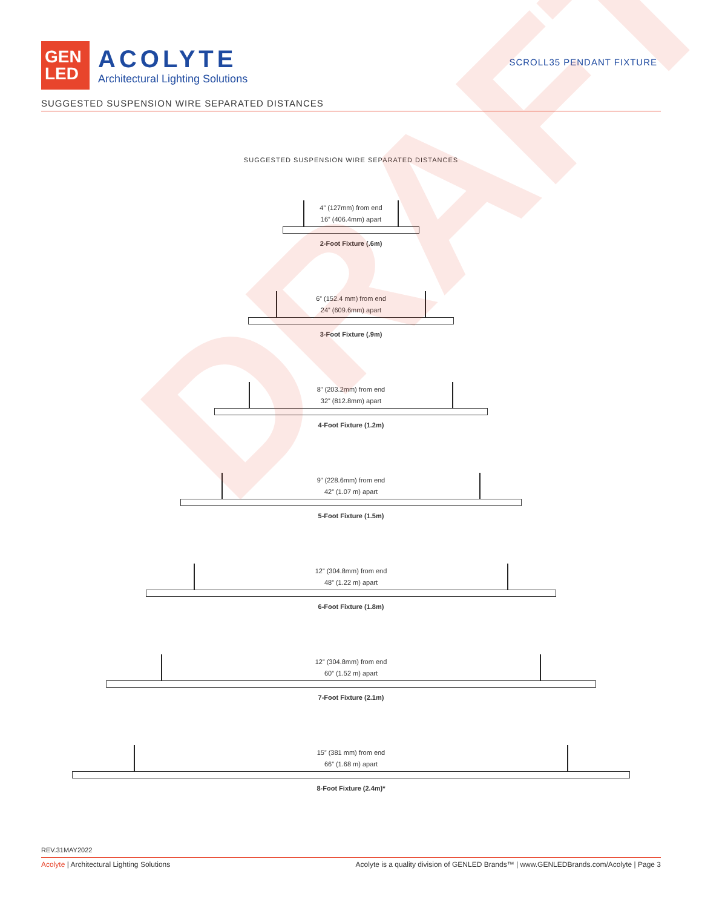GEN
LED
ACOLYTE
Architectural Lighting Solutions
SCROLL35 PENDANT FIXTURE
SUGGESTED SUSPENSION WIRE SEPARATED DISTANCES
SUGGESTED SUSPENSION WIRE SEPARATED DISTANCES
4” (127mm) from end
16” (406.4mm) apart
2-Foot Fixture (.6m)
6” (152.4 mm) from end
24” (609.6mm) apart
3-Foot Fixture (.9m)
8” (203.2mm) from end
32” (812.8mm) apart
4-Foot Fixture (1.2m)
9” (228.6mm) from end
42” (1.07 m) apart
5-Foot Fixture (1.5m)
12” (304.8mm) from end
48” (1.22 m) apart
6-Foot Fixture (1.8m)
12” (304.8mm) from end
60” (1.52 m) apart
7-Foot Fixture (2.1m)
15” (381 mm) from end
66” (1.68 m) apart
8-Foot Fixture (2.4m)*
DRAFT
REV.31MAY2022
Acolyte | Architectural Lighting Solutions Acolyte is a quality division of GENLED Brands™ | www.GENLEDBrands.com/Acolyte | Page 3